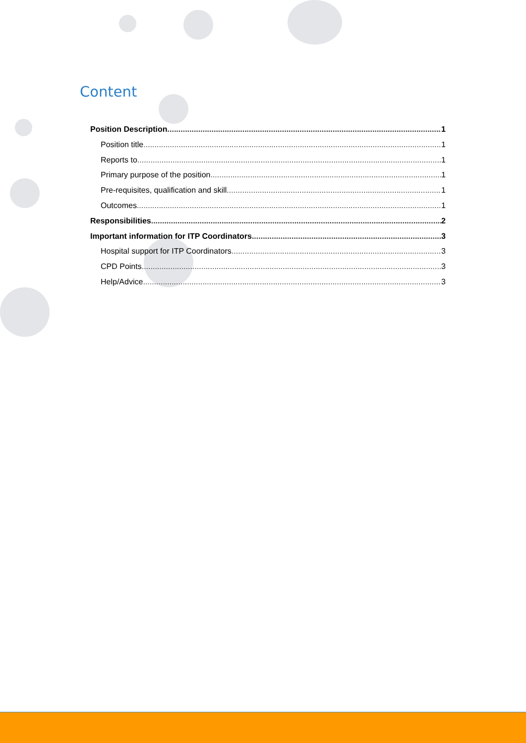Content
Position Description 1
Position title 1
Reports to 1
Primary purpose of the position 1
Pre-requisites, qualification and skill 1
Outcomes 1
Responsibilities 2
Important information for ITP Coordinators 3
Hospital support for ITP Coordinators 3
CPD Points 3
Help/Advice 3